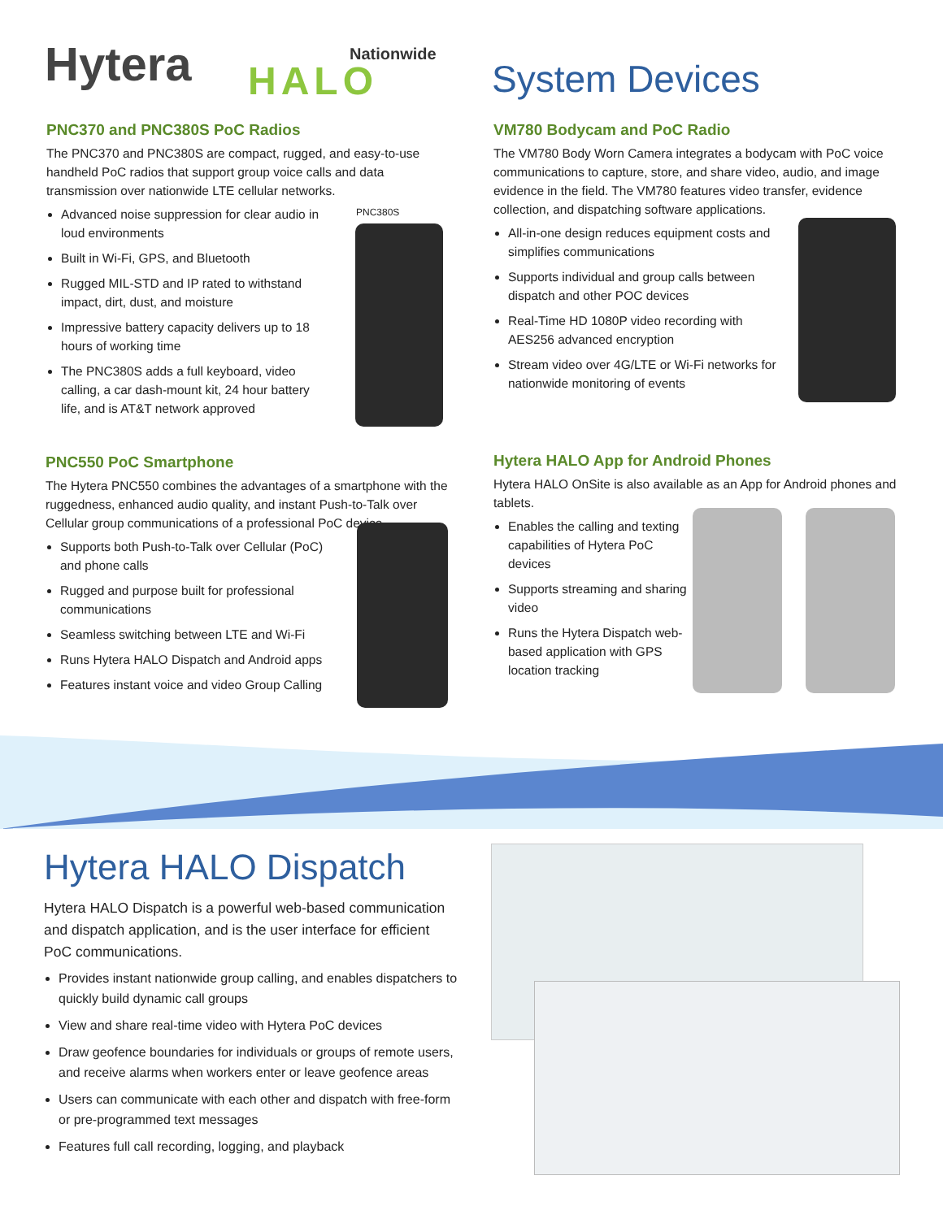Hytera Nationwide
HALO System Devices
PNC370 and PNC380S PoC Radios
The PNC370 and PNC380S are compact, rugged, and easy-to-use handheld PoC radios that support group voice calls and data transmission over nationwide LTE cellular networks.
Advanced noise suppression for clear audio in loud environments
Built in Wi-Fi, GPS, and Bluetooth
Rugged MIL-STD and IP rated to withstand impact, dirt, dust, and moisture
Impressive battery capacity delivers up to 18 hours of working time
The PNC380S adds a full keyboard, video calling, a car dash-mount kit, 24 hour battery life, and is AT&T network approved
PNC380S
VM780 Bodycam and PoC Radio
The VM780 Body Worn Camera integrates a bodycam with PoC voice communications to capture, store, and share video, audio, and image evidence in the field. The VM780 features video transfer, evidence collection, and dispatching software applications.
All-in-one design reduces equipment costs and simplifies communications
Supports individual and group calls between dispatch and other POC devices
Real-Time HD 1080P video recording with AES256 advanced encryption
Stream video over 4G/LTE or Wi-Fi networks for nationwide monitoring of events
PNC550 PoC Smartphone
The Hytera PNC550 combines the advantages of a smartphone with the ruggedness, enhanced audio quality, and instant Push-to-Talk over Cellular group communications of a professional PoC device.
Supports both Push-to-Talk over Cellular (PoC) and phone calls
Rugged and purpose built for professional communications
Seamless switching between LTE and Wi-Fi
Runs Hytera HALO Dispatch and Android apps
Features instant voice and video Group Calling
Hytera HALO App for Android Phones
Hytera HALO OnSite is also available as an App for Android phones and tablets.
Enables the calling and texting capabilities of Hytera PoC devices
Supports streaming and sharing video
Runs the Hytera Dispatch web-based application with GPS location tracking
Hytera HALO Dispatch
Hytera HALO Dispatch is a powerful web-based communication and dispatch application, and is the user interface for efficient PoC communications.
Provides instant nationwide group calling, and enables dispatchers to quickly build dynamic call groups
View and share real-time video with Hytera PoC devices
Draw geofence boundaries for individuals or groups of remote users, and receive alarms when workers enter or leave geofence areas
Users can communicate with each other and dispatch with free-form or pre-programmed text messages
Features full call recording, logging, and playback